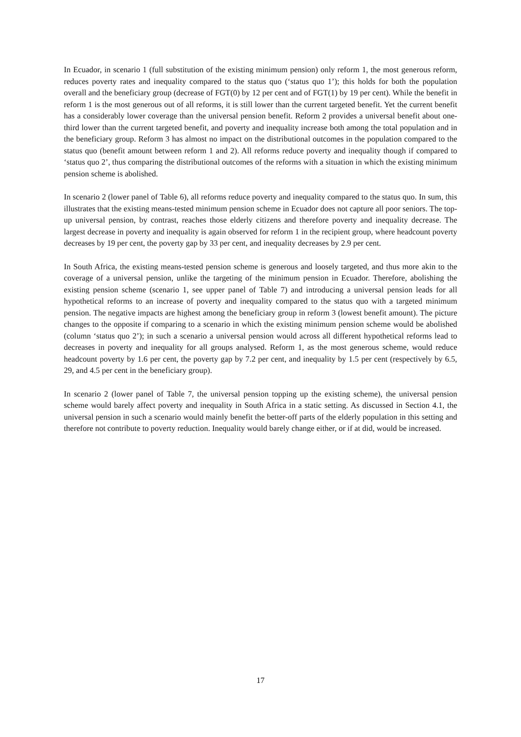In Ecuador, in scenario 1 (full substitution of the existing minimum pension) only reform 1, the most generous reform, reduces poverty rates and inequality compared to the status quo (‘status quo 1’); this holds for both the population overall and the beneficiary group (decrease of FGT(0) by 12 per cent and of FGT(1) by 19 per cent). While the benefit in reform 1 is the most generous out of all reforms, it is still lower than the current targeted benefit. Yet the current benefit has a considerably lower coverage than the universal pension benefit. Reform 2 provides a universal benefit about one-third lower than the current targeted benefit, and poverty and inequality increase both among the total population and in the beneficiary group. Reform 3 has almost no impact on the distributional outcomes in the population compared to the status quo (benefit amount between reform 1 and 2). All reforms reduce poverty and inequality though if compared to ‘status quo 2’, thus comparing the distributional outcomes of the reforms with a situation in which the existing minimum pension scheme is abolished.
In scenario 2 (lower panel of Table 6), all reforms reduce poverty and inequality compared to the status quo. In sum, this illustrates that the existing means-tested minimum pension scheme in Ecuador does not capture all poor seniors. The top-up universal pension, by contrast, reaches those elderly citizens and therefore poverty and inequality decrease. The largest decrease in poverty and inequality is again observed for reform 1 in the recipient group, where headcount poverty decreases by 19 per cent, the poverty gap by 33 per cent, and inequality decreases by 2.9 per cent.
In South Africa, the existing means-tested pension scheme is generous and loosely targeted, and thus more akin to the coverage of a universal pension, unlike the targeting of the minimum pension in Ecuador. Therefore, abolishing the existing pension scheme (scenario 1, see upper panel of Table 7) and introducing a universal pension leads for all hypothetical reforms to an increase of poverty and inequality compared to the status quo with a targeted minimum pension. The negative impacts are highest among the beneficiary group in reform 3 (lowest benefit amount). The picture changes to the opposite if comparing to a scenario in which the existing minimum pension scheme would be abolished (column ‘status quo 2’); in such a scenario a universal pension would across all different hypothetical reforms lead to decreases in poverty and inequality for all groups analysed. Reform 1, as the most generous scheme, would reduce headcount poverty by 1.6 per cent, the poverty gap by 7.2 per cent, and inequality by 1.5 per cent (respectively by 6.5, 29, and 4.5 per cent in the beneficiary group).
In scenario 2 (lower panel of Table 7, the universal pension topping up the existing scheme), the universal pension scheme would barely affect poverty and inequality in South Africa in a static setting. As discussed in Section 4.1, the universal pension in such a scenario would mainly benefit the better-off parts of the elderly population in this setting and therefore not contribute to poverty reduction. Inequality would barely change either, or if at did, would be increased.
17